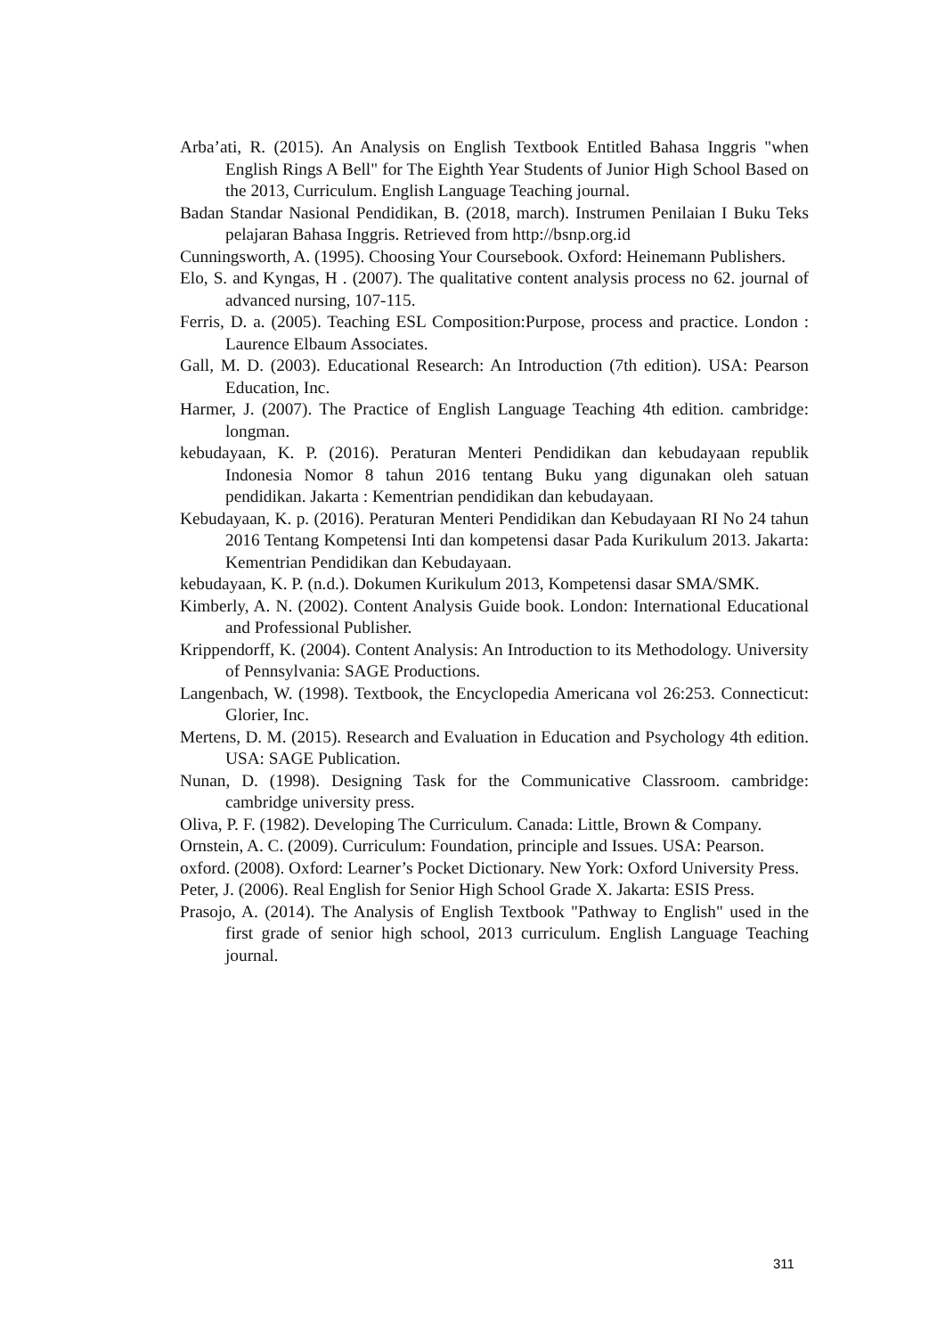Arba’ati, R. (2015). An Analysis on English Textbook Entitled Bahasa Inggris "when English Rings A Bell" for The Eighth Year Students of Junior High School Based on the 2013, Curriculum. English Language Teaching journal.
Badan Standar Nasional Pendidikan, B. (2018, march). Instrumen Penilaian I Buku Teks pelajaran Bahasa Inggris. Retrieved from http://bsnp.org.id
Cunningsworth, A. (1995). Choosing Your Coursebook. Oxford: Heinemann Publishers.
Elo, S. and Kyngas, H . (2007). The qualitative content analysis process no 62. journal of advanced nursing, 107-115.
Ferris, D. a. (2005). Teaching ESL Composition:Purpose, process and practice. London : Laurence Elbaum Associates.
Gall, M. D. (2003). Educational Research: An Introduction (7th edition). USA: Pearson Education, Inc.
Harmer, J. (2007). The Practice of English Language Teaching 4th edition. cambridge: longman.
kebudayaan, K. P. (2016). Peraturan Menteri Pendidikan dan kebudayaan republik Indonesia Nomor 8 tahun 2016 tentang Buku yang digunakan oleh satuan pendidikan. Jakarta : Kementrian pendidikan dan kebudayaan.
Kebudayaan, K. p. (2016). Peraturan Menteri Pendidikan dan Kebudayaan RI No 24 tahun 2016 Tentang Kompetensi Inti dan kompetensi dasar Pada Kurikulum 2013. Jakarta: Kementrian Pendidikan dan Kebudayaan.
kebudayaan, K. P. (n.d.). Dokumen Kurikulum 2013, Kompetensi dasar SMA/SMK.
Kimberly, A. N. (2002). Content Analysis Guide book. London: International Educational and Professional Publisher.
Krippendorff, K. (2004). Content Analysis: An Introduction to its Methodology. University of Pennsylvania: SAGE Productions.
Langenbach, W. (1998). Textbook, the Encyclopedia Americana vol 26:253. Connecticut: Glorier, Inc.
Mertens, D. M. (2015). Research and Evaluation in Education and Psychology 4th edition. USA: SAGE Publication.
Nunan, D. (1998). Designing Task for the Communicative Classroom. cambridge: cambridge university press.
Oliva, P. F. (1982). Developing The Curriculum. Canada: Little, Brown & Company.
Ornstein, A. C. (2009). Curriculum: Foundation, principle and Issues. USA: Pearson.
oxford. (2008). Oxford: Learner’s Pocket Dictionary. New York: Oxford University Press.
Peter, J. (2006). Real English for Senior High School Grade X. Jakarta: ESIS Press.
Prasojo, A. (2014). The Analysis of English Textbook "Pathway to English" used in the first grade of senior high school, 2013 curriculum. English Language Teaching journal.
311